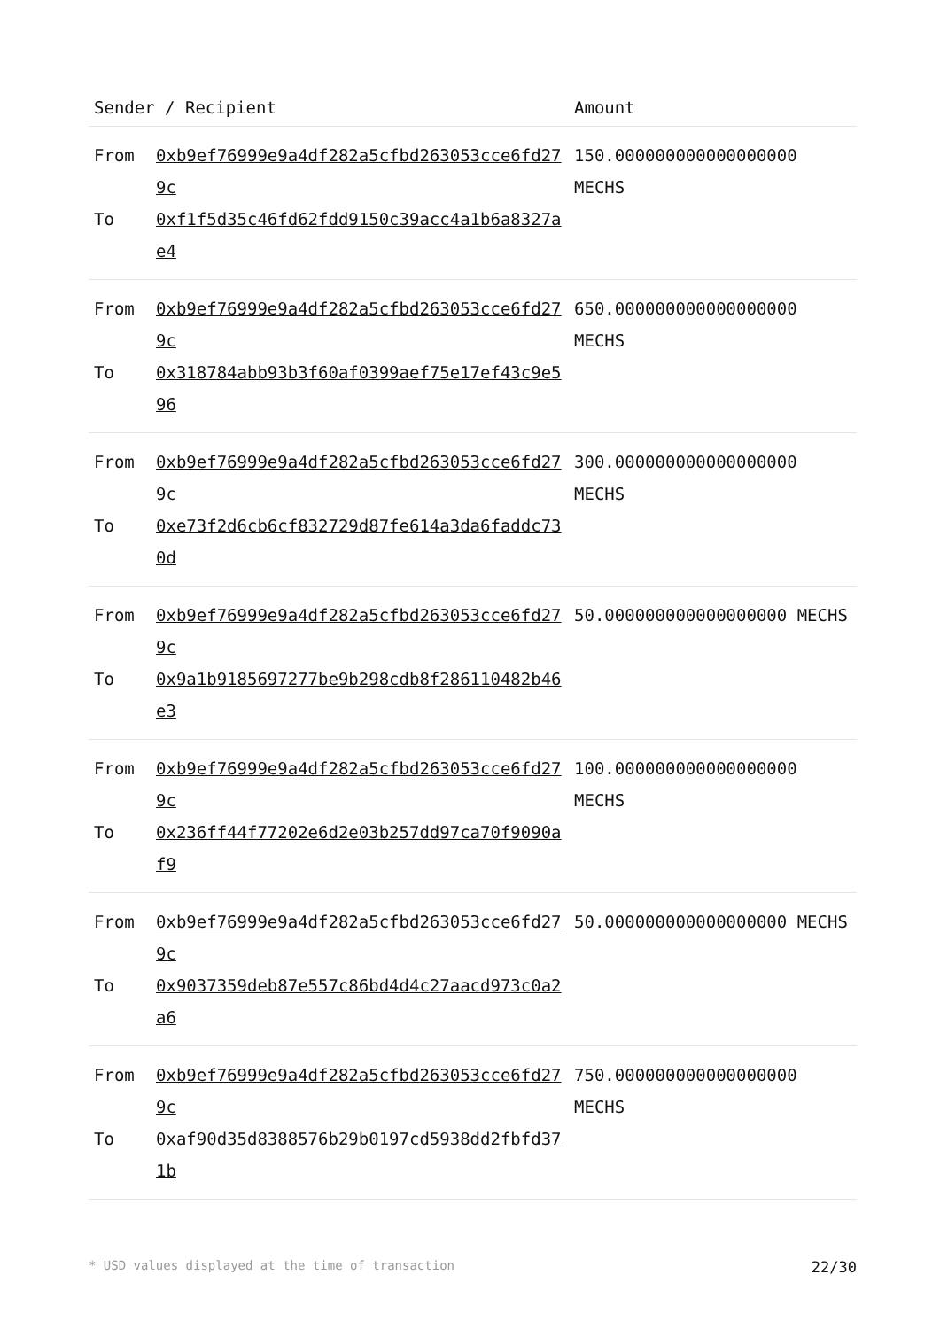| Sender / Recipient | | Amount |
| --- | --- | --- |
| From To | 0xb9ef76999e9a4df282a5cfbd263053cce6fd279c 0xf1f5d35c46fd62fdd9150c39acc4a1b6a8327ae4 | 150.000000000000000000 MECHS |
| From To | 0xb9ef76999e9a4df282a5cfbd263053cce6fd279c 0x318784abb93b3f60af0399aef75e17ef43c9e596 | 650.000000000000000000 MECHS |
| From To | 0xb9ef76999e9a4df282a5cfbd263053cce6fd279c 0xe73f2d6cb6cf832729d87fe614a3da6faddc730d | 300.000000000000000000 MECHS |
| From To | 0xb9ef76999e9a4df282a5cfbd263053cce6fd279c 0x9a1b9185697277be9b298cdb8f286110482b46e3 | 50.000000000000000000 MECHS |
| From To | 0xb9ef76999e9a4df282a5cfbd263053cce6fd279c 0x236ff44f77202e6d2e03b257dd97ca70f9090af9 | 100.000000000000000000 MECHS |
| From To | 0xb9ef76999e9a4df282a5cfbd263053cce6fd279c 0x9037359deb87e557c86bd4d4c27aacd973c0a2a6 | 50.000000000000000000 MECHS |
| From To | 0xb9ef76999e9a4df282a5cfbd263053cce6fd279c 0xaf90d35d8388576b29b0197cd5938dd2fbfd371b | 750.000000000000000000 MECHS |
* USD values displayed at the time of transaction 22/30